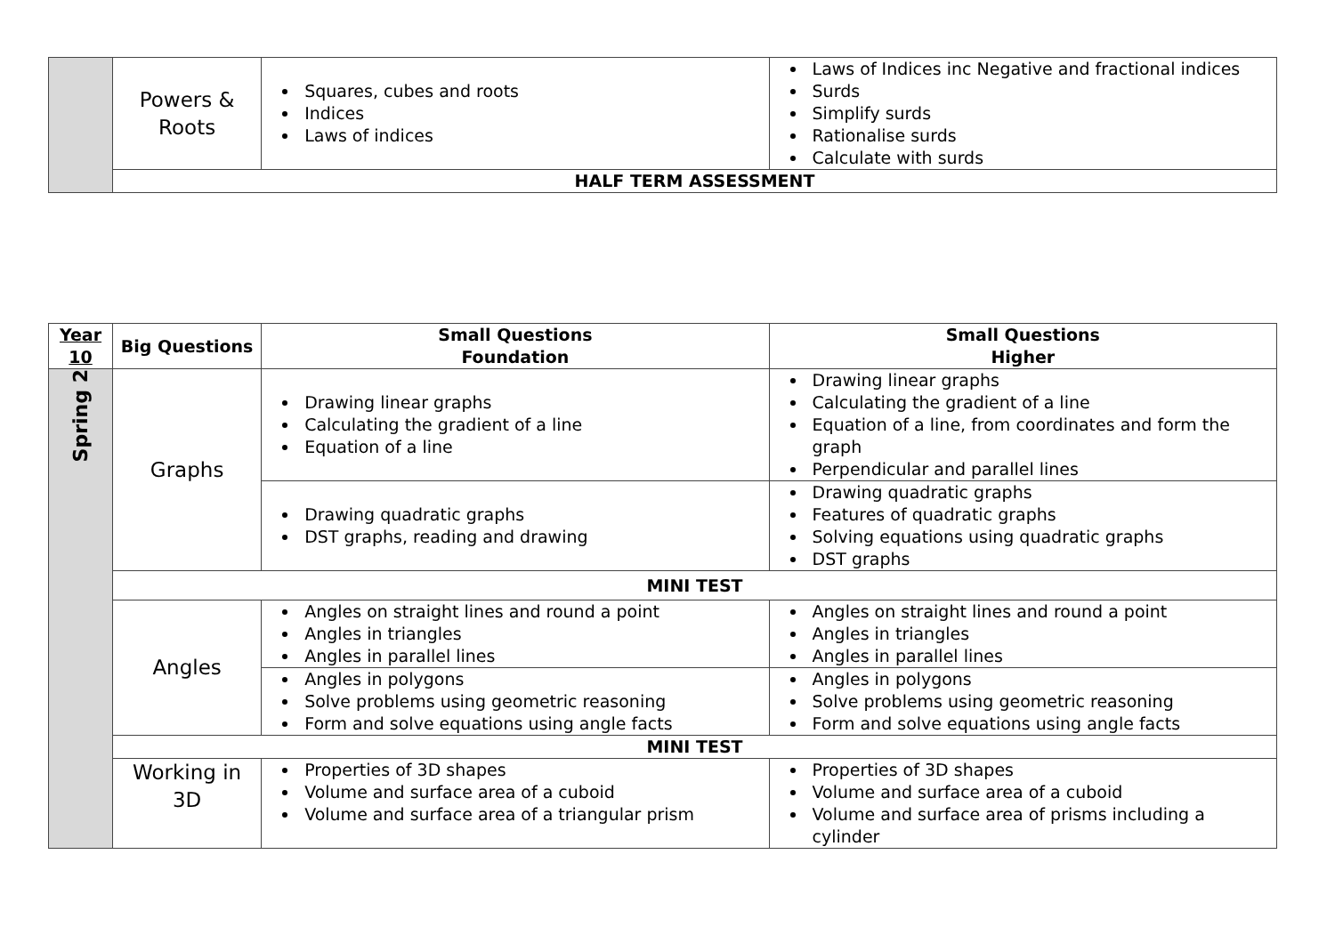| | Powers & Roots | Squares, cubes and roots Indices Laws of indices | Laws of Indices inc Negative and fractional indices Surds Simplify surds Rationalise surds Calculate with surds |
| | HALF TERM ASSESSMENT | | |
| Year 10 | Big Questions | Small Questions Foundation | Small Questions Higher |
| --- | --- | --- | --- |
| Spring 2 | Graphs | Drawing linear graphs Calculating the gradient of a line Equation of a line | Drawing linear graphs Calculating the gradient of a line Equation of a line, from coordinates and form the graph Perpendicular and parallel lines |
| | | Drawing quadratic graphs DST graphs, reading and drawing | Drawing quadratic graphs Features of quadratic graphs Solving equations using quadratic graphs DST graphs |
| | MINI TEST | | |
| | Angles | Angles on straight lines and round a point Angles in triangles Angles in parallel lines | Angles on straight lines and round a point Angles in triangles Angles in parallel lines |
| | | Angles in polygons Solve problems using geometric reasoning Form and solve equations using angle facts | Angles in polygons Solve problems using geometric reasoning Form and solve equations using angle facts |
| | MINI TEST | | |
| | Working in 3D | Properties of 3D shapes Volume and surface area of a cuboid Volume and surface area of a triangular prism | Properties of 3D shapes Volume and surface area of a cuboid Volume and surface area of prisms including a cylinder |